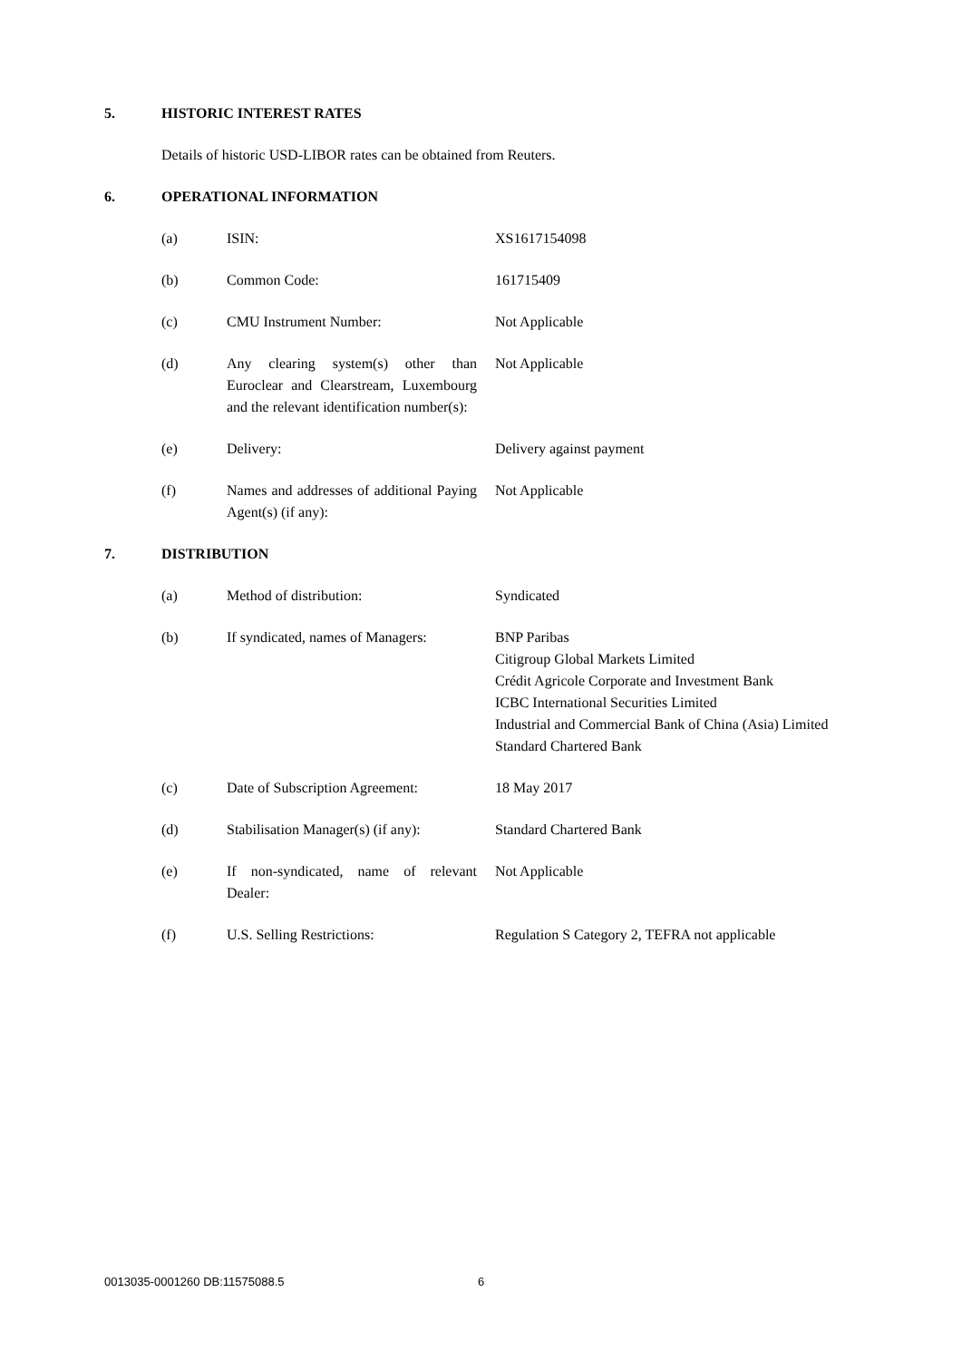5. HISTORIC INTEREST RATES
Details of historic USD-LIBOR rates can be obtained from Reuters.
6. OPERATIONAL INFORMATION
| (a) | ISIN: | XS1617154098 |
| (b) | Common Code: | 161715409 |
| (c) | CMU Instrument Number: | Not Applicable |
| (d) | Any clearing system(s) other than Euroclear and Clearstream, Luxembourg and the relevant identification number(s): | Not Applicable |
| (e) | Delivery: | Delivery against payment |
| (f) | Names and addresses of additional Paying Agent(s) (if any): | Not Applicable |
7. DISTRIBUTION
| (a) | Method of distribution: | Syndicated |
| (b) | If syndicated, names of Managers: | BNP Paribas Citigroup Global Markets Limited Crédit Agricole Corporate and Investment Bank ICBC International Securities Limited Industrial and Commercial Bank of China (Asia) Limited Standard Chartered Bank |
| (c) | Date of Subscription Agreement: | 18 May 2017 |
| (d) | Stabilisation Manager(s) (if any): | Standard Chartered Bank |
| (e) | If non-syndicated, name of relevant Dealer: | Not Applicable |
| (f) | U.S. Selling Restrictions: | Regulation S Category 2, TEFRA not applicable |
0013035-0001260 DB:11575088.5 6